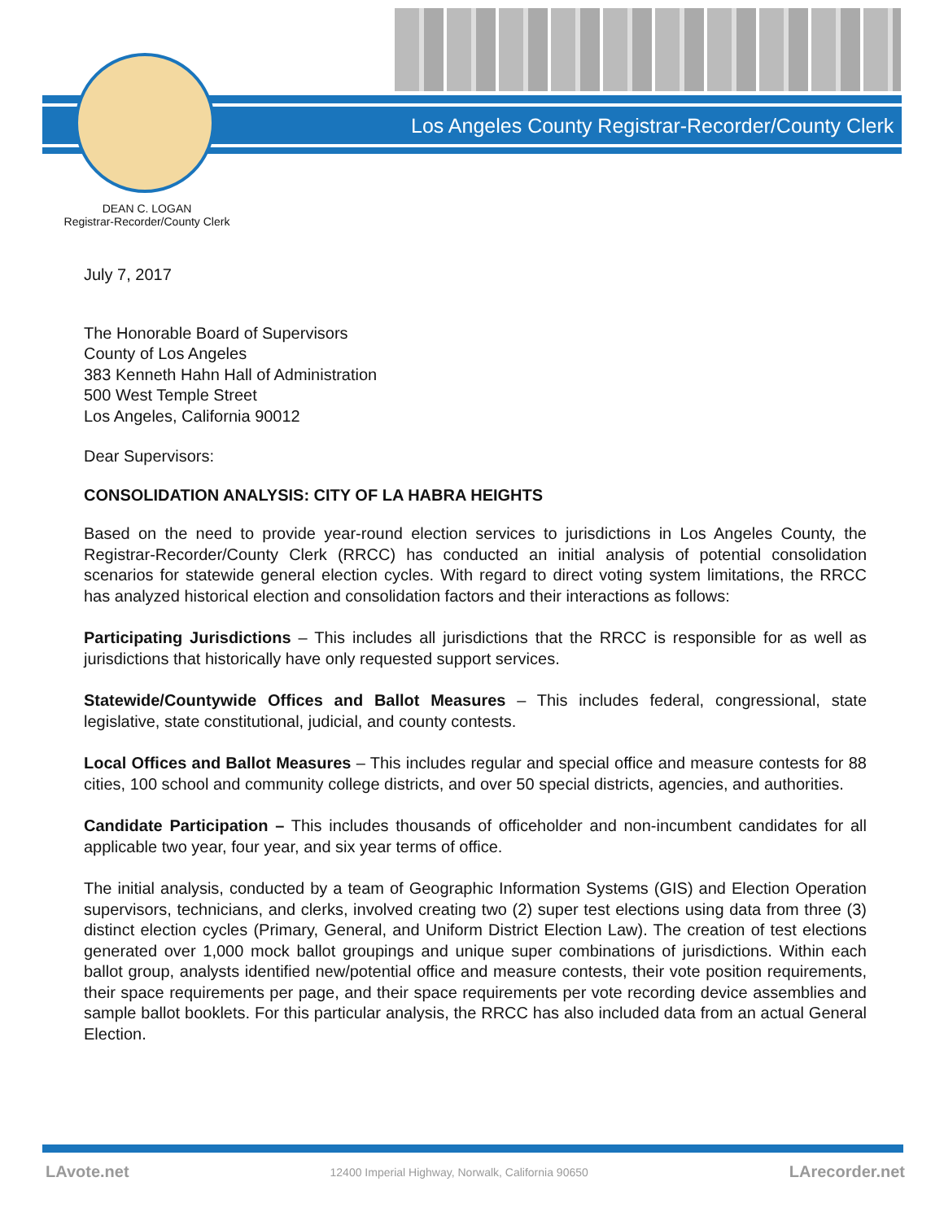Los Angeles County Registrar-Recorder/County Clerk
DEAN C. LOGAN
Registrar-Recorder/County Clerk
July 7, 2017
The Honorable Board of Supervisors
County of Los Angeles
383 Kenneth Hahn Hall of Administration
500 West Temple Street
Los Angeles, California 90012
Dear Supervisors:
CONSOLIDATION ANALYSIS: CITY OF LA HABRA HEIGHTS
Based on the need to provide year-round election services to jurisdictions in Los Angeles County, the Registrar-Recorder/County Clerk (RRCC) has conducted an initial analysis of potential consolidation scenarios for statewide general election cycles. With regard to direct voting system limitations, the RRCC has analyzed historical election and consolidation factors and their interactions as follows:
Participating Jurisdictions – This includes all jurisdictions that the RRCC is responsible for as well as jurisdictions that historically have only requested support services.
Statewide/Countywide Offices and Ballot Measures – This includes federal, congressional, state legislative, state constitutional, judicial, and county contests.
Local Offices and Ballot Measures – This includes regular and special office and measure contests for 88 cities, 100 school and community college districts, and over 50 special districts, agencies, and authorities.
Candidate Participation – This includes thousands of officeholder and non-incumbent candidates for all applicable two year, four year, and six year terms of office.
The initial analysis, conducted by a team of Geographic Information Systems (GIS) and Election Operation supervisors, technicians, and clerks, involved creating two (2) super test elections using data from three (3) distinct election cycles (Primary, General, and Uniform District Election Law). The creation of test elections generated over 1,000 mock ballot groupings and unique super combinations of jurisdictions. Within each ballot group, analysts identified new/potential office and measure contests, their vote position requirements, their space requirements per page, and their space requirements per vote recording device assemblies and sample ballot booklets. For this particular analysis, the RRCC has also included data from an actual General Election.
LAvote.net 12400 Imperial Highway, Norwalk, California 90650 LArecorder.net